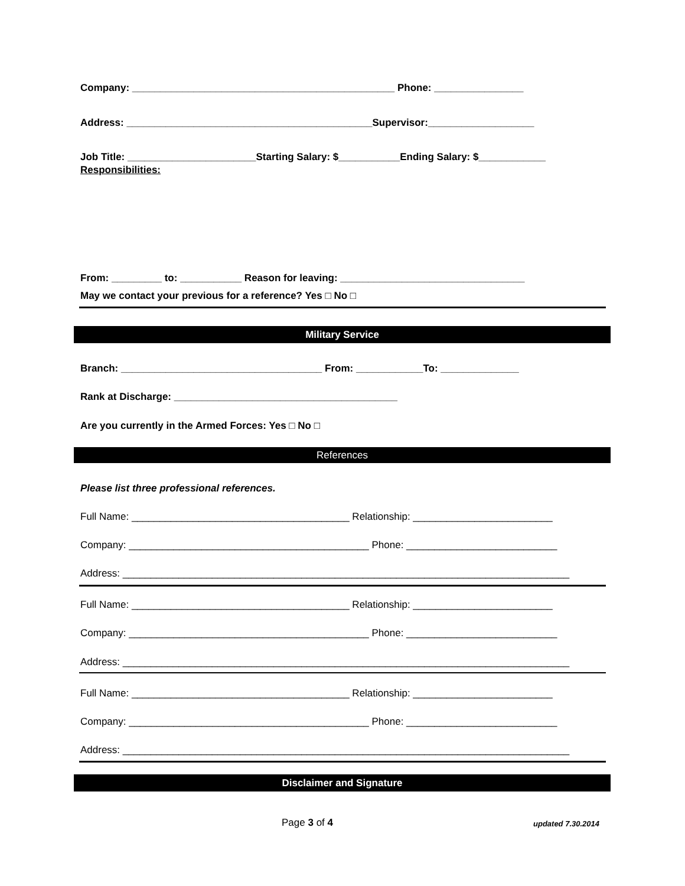Company: _______________________________________________ Phone: ________________
Address: ____________________________________________Supervisor:___________________
Job Title: _______________________Starting Salary: $___________Ending Salary: $____________
Responsibilities:
From: _________ to: ___________ Reason for leaving: _________________________________
May we contact your previous for a reference? Yes □ No □
Military Service
Branch: ____________________________________ From: ____________To: ______________
Rank at Discharge: ________________________________________
Are you currently in the Armed Forces: Yes □ No □
References
Please list three professional references.
Full Name: _______________________________________ Relationship: _________________________
Company: ___________________________________________ Phone: ___________________________
Address: ________________________________________________________________________________
Full Name: _______________________________________ Relationship: _________________________
Company: ___________________________________________ Phone: ___________________________
Address: ________________________________________________________________________________
Full Name: _______________________________________ Relationship: _________________________
Company: ___________________________________________ Phone: ___________________________
Address: ________________________________________________________________________________
Disclaimer and Signature
Page 3 of 4 updated 7.30.2014